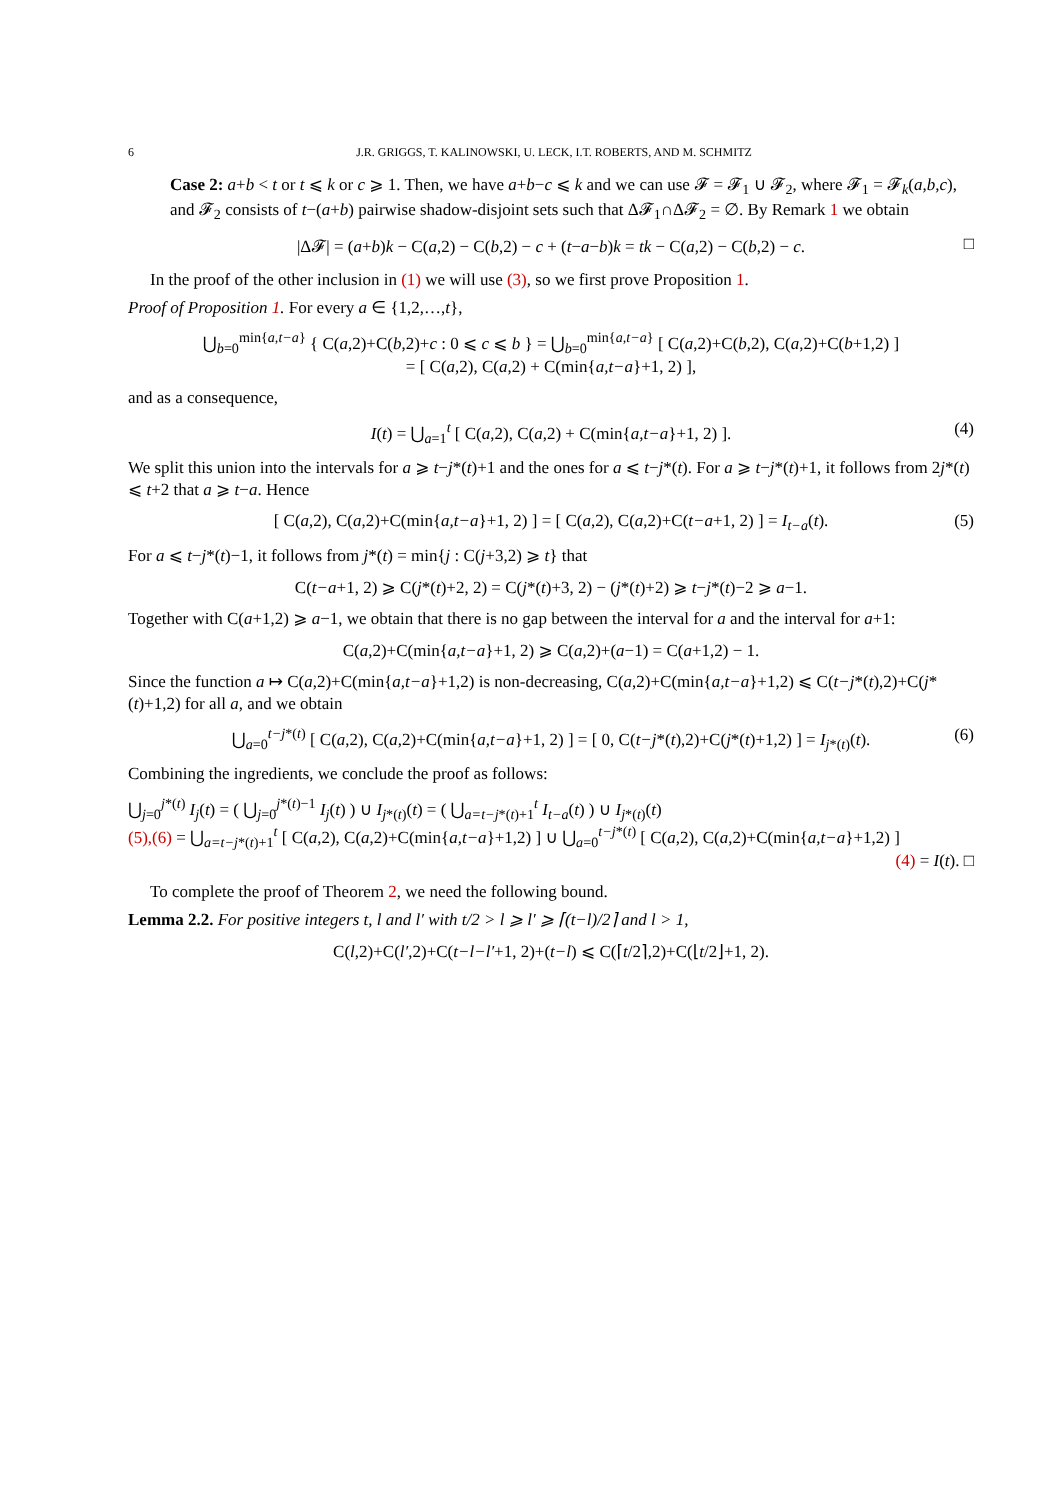6 J.R. GRIGGS, T. KALINOWSKI, U. LECK, I.T. ROBERTS, AND M. SCHMITZ
Case 2: a+b < t or t ⩽ k or c ⩾ 1. Then, we have a+b−c ⩽ k and we can use 𝓕 = 𝓕<sub>1</sub> ∪ 𝓕<sub>2</sub>, where 𝓕<sub>1</sub> = 𝓕<sub>k</sub>(a,b,c), and 𝓕<sub>2</sub> consists of t−(a+b) pairwise shadow-disjoint sets such that Δ𝓕<sub>1</sub>∩Δ𝓕<sub>2</sub> = ∅. By Remark 1 we obtain
|Δ𝓕| = (a+b)k − C(a,2) − C(b,2) − c + (t−a−b)k = tk − C(a,2) − C(b,2) − c. □
In the proof of the other inclusion in (1) we will use (3), so we first prove Proposition 1.
Proof of Proposition 1. For every a ∈ {1,2,…,t},
⋃<sub>b=0</sub><sup>min{a,t−a}</sup> { C(a,2)+C(b,2)+c : 0 ⩽ c ⩽ b } = ⋃<sub>b=0</sub><sup>min{a,t−a}</sup> [ C(a,2)+C(b,2), C(a,2)+C(b+1,2) ]
= [ C(a,2), C(a,2) + C(min{a,t−a}+1, 2) ],
and as a consequence,
I(t) = ⋃<sub>a=1</sub><sup>t</sup> [ C(a,2), C(a,2) + C(min{a,t−a}+1, 2) ]. (4)
We split this union into the intervals for a ⩾ t−j*(t)+1 and the ones for a ⩽ t−j*(t). For a ⩾ t−j*(t)+1, it follows from 2j*(t) ⩽ t+2 that a ⩾ t−a. Hence
[ C(a,2), C(a,2)+C(min{a,t−a}+1, 2) ] = [ C(a,2), C(a,2)+C(t−a+1, 2) ] = I<sub>t−a</sub>(t). (5)
For a ⩽ t−j*(t)−1, it follows from j*(t) = min{j : C(j+3,2) ⩾ t} that
C(t−a+1, 2) ⩾ C(j*(t)+2, 2) = C(j*(t)+3, 2) − (j*(t)+2) ⩾ t−j*(t)−2 ⩾ a−1.
Together with C(a+1,2) ⩾ a−1, we obtain that there is no gap between the interval for a and the interval for a+1:
C(a,2)+C(min{a,t−a}+1, 2) ⩾ C(a,2)+(a−1) = C(a+1,2) − 1.
Since the function a ↦ C(a,2)+C(min{a,t−a}+1,2) is non-decreasing, C(a,2)+C(min{a,t−a}+1,2) ⩽ C(t−j*(t),2)+C(j*(t)+1,2) for all a, and we obtain
⋃<sub>a=0</sub><sup>t−j*(t)</sup> [ C(a,2), C(a,2)+C(min{a,t−a}+1, 2) ] = [ 0, C(t−j*(t),2)+C(j*(t)+1,2) ] = I<sub>j*(t)</sub>(t). (6)
Combining the ingredients, we conclude the proof as follows:
⋃<sub>j=0</sub><sup>j*(t)</sup> I<sub>j</sub>(t) = ( ⋃<sub>j=0</sub><sup>j*(t)−1</sup> I<sub>j</sub>(t) ) ∪ I<sub>j*(t)</sub>(t) = ( ⋃<sub>a=t−j*(t)+1</sub><sup>t</sup> I<sub>t−a</sub>(t) ) ∪ I<sub>j*(t)</sub>(t)
(5),(6) = ⋃<sub>a=t−j*(t)+1</sub><sup>t</sup> [ C(a,2), C(a,2)+C(min{a,t−a}+1,2) ] ∪ ⋃<sub>a=0</sub><sup>t−j*(t)</sup> [ C(a,2), C(a,2)+C(min{a,t−a}+1,2) ]
(4) = I(t). □
To complete the proof of Theorem 2, we need the following bound.
Lemma 2.2. For positive integers t, l and l′ with t/2 > l ⩾ l′ ⩾ ⌈(t−l)/2⌉ and l > 1,
C(l,2)+C(l′,2)+C(t−l−l′+1, 2)+(t−l) ⩽ C(⌈t/2⌉,2)+C(⌊t/2⌋+1, 2).